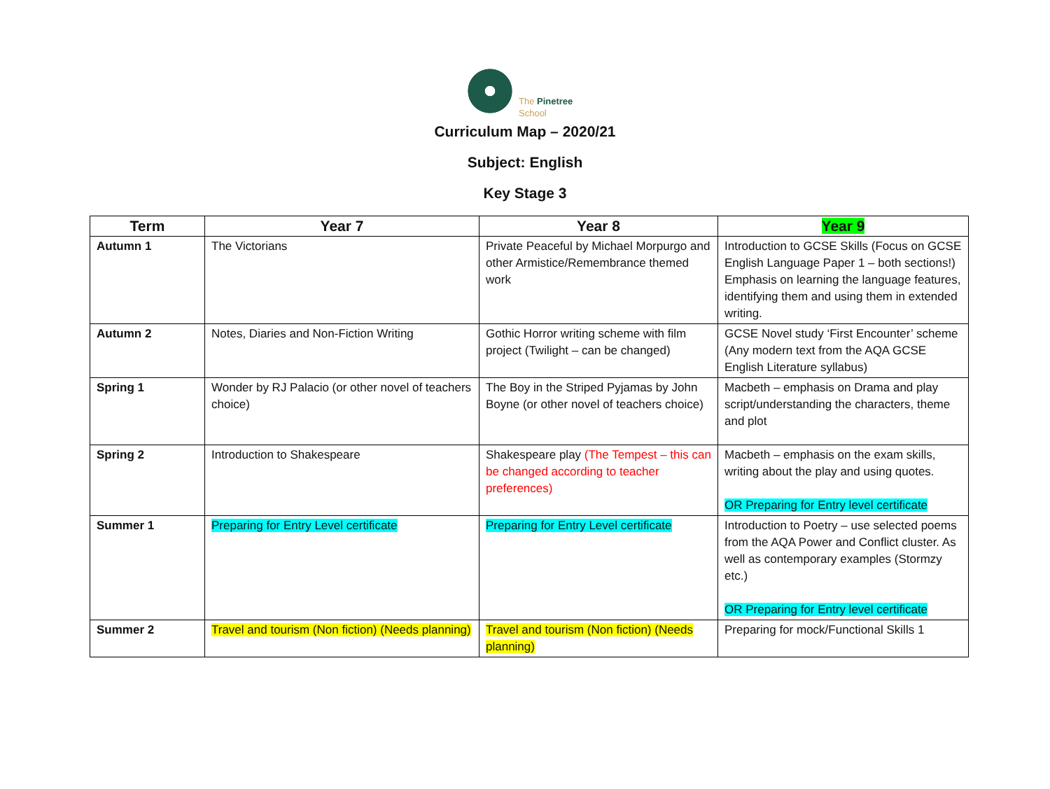The Pinetree
School
Curriculum Map – 2020/21
Subject: English
Key Stage 3
| Term | Year 7 | Year 8 | Year 9 |
| --- | --- | --- | --- |
| Autumn 1 | The Victorians | Private Peaceful by Michael Morpurgo and other Armistice/Remembrance themed work | Introduction to GCSE Skills (Focus on GCSE English Language Paper 1 – both sections!) Emphasis on learning the language features, identifying them and using them in extended writing. |
| Autumn 2 | Notes, Diaries and Non-Fiction Writing | Gothic Horror writing scheme with film project (Twilight – can be changed) | GCSE Novel study ‘First Encounter’ scheme (Any modern text from the AQA GCSE English Literature syllabus) |
| Spring 1 | Wonder by RJ Palacio (or other novel of teachers choice) | The Boy in the Striped Pyjamas by John Boyne (or other novel of teachers choice) | Macbeth – emphasis on Drama and play script/understanding the characters, theme and plot |
| Spring 2 | Introduction to Shakespeare | Shakespeare play (The Tempest – this can be changed according to teacher preferences) | Macbeth – emphasis on the exam skills, writing about the play and using quotes. OR Preparing for Entry level certificate |
| Summer 1 | Preparing for Entry Level certificate | Preparing for Entry Level certificate | Introduction to Poetry – use selected poems from the AQA Power and Conflict cluster. As well as contemporary examples (Stormzy etc.) OR Preparing for Entry level certificate |
| Summer 2 | Travel and tourism (Non fiction) (Needs planning) | Travel and tourism (Non fiction) (Needs planning) | Preparing for mock/Functional Skills 1 |